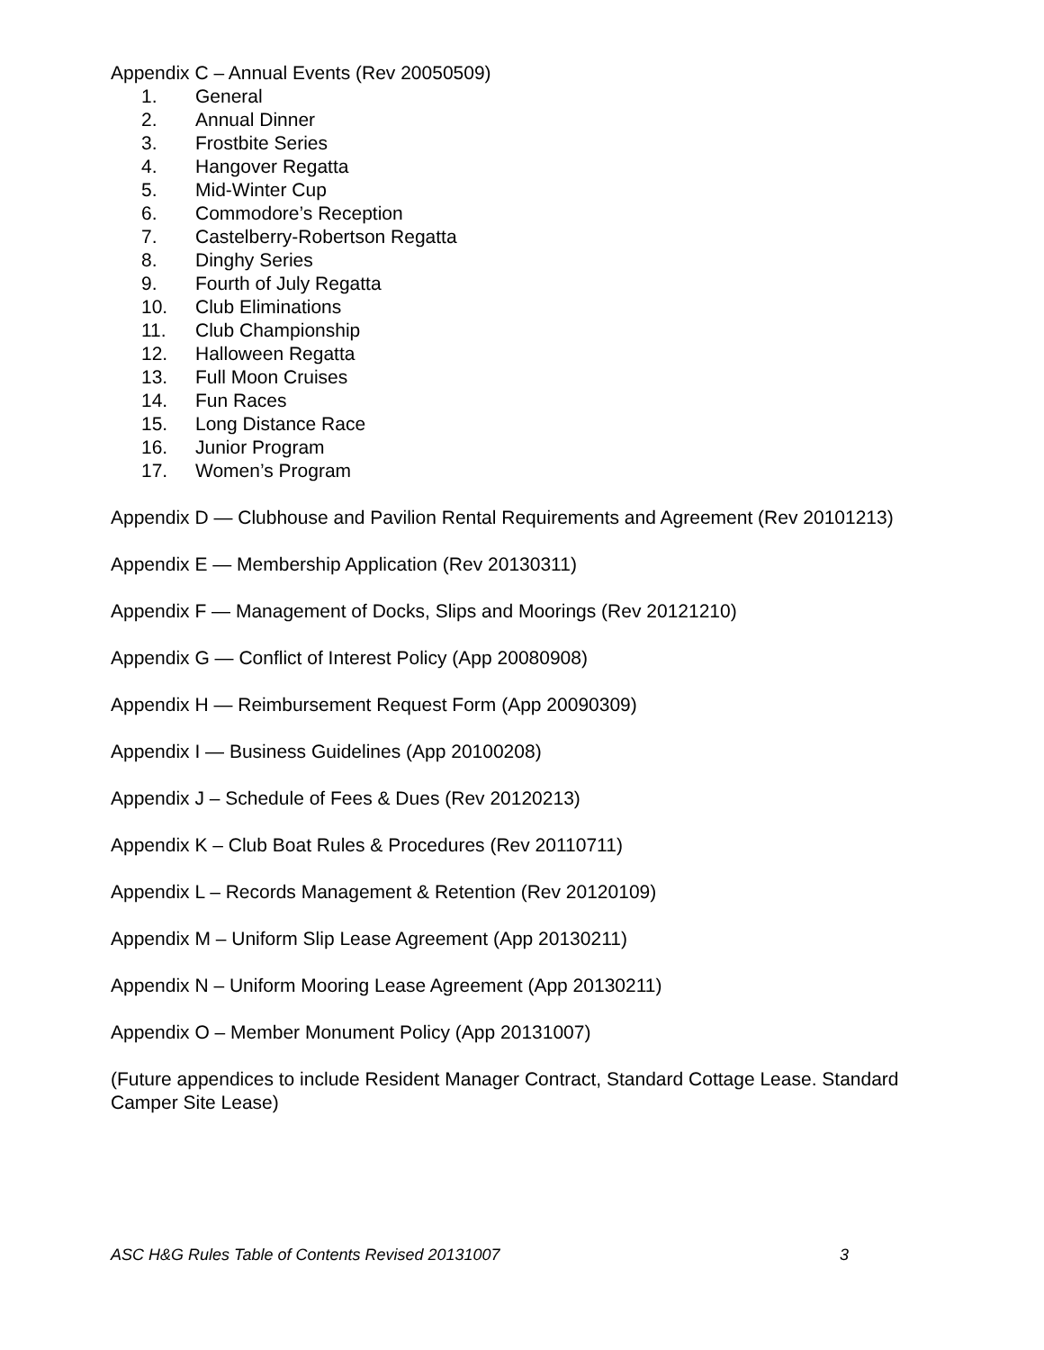Appendix C – Annual Events (Rev 20050509)
1. General
2. Annual Dinner
3. Frostbite Series
4. Hangover Regatta
5. Mid-Winter Cup
6. Commodore’s Reception
7. Castelberry-Robertson Regatta
8. Dinghy Series
9. Fourth of July Regatta
10. Club Eliminations
11. Club Championship
12. Halloween Regatta
13. Full Moon Cruises
14. Fun Races
15. Long Distance Race
16. Junior Program
17. Women’s Program
Appendix D — Clubhouse and Pavilion Rental Requirements and Agreement (Rev 20101213)
Appendix E — Membership Application (Rev 20130311)
Appendix F — Management of Docks, Slips and Moorings (Rev 20121210)
Appendix G — Conflict of Interest Policy (App 20080908)
Appendix H — Reimbursement Request Form (App 20090309)
Appendix I — Business Guidelines (App 20100208)
Appendix J – Schedule of Fees & Dues (Rev 20120213)
Appendix K – Club Boat Rules & Procedures (Rev 20110711)
Appendix L – Records Management & Retention (Rev 20120109)
Appendix M – Uniform Slip Lease Agreement (App 20130211)
Appendix N – Uniform Mooring Lease Agreement (App 20130211)
Appendix O – Member Monument Policy (App 20131007)
(Future appendices to include Resident Manager Contract, Standard Cottage Lease. Standard Camper Site Lease)
ASC H&G Rules Table of Contents Revised 20131007 3